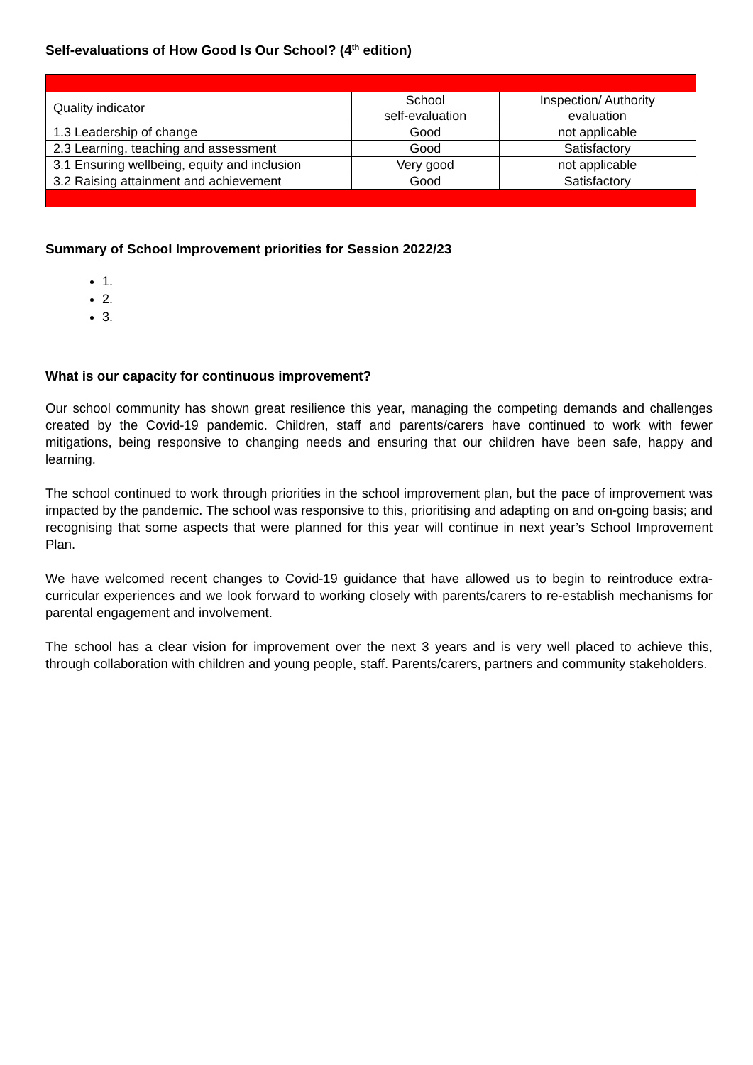Self-evaluations of How Good Is Our School? (4<sup>th</sup> edition)
| Quality indicator | School self-evaluation | Inspection/ Authority evaluation |
| --- | --- | --- |
| 1.3 Leadership of change | Good | not applicable |
| 2.3 Learning, teaching and assessment | Good | Satisfactory |
| 3.1 Ensuring wellbeing, equity and inclusion | Very good | not applicable |
| 3.2 Raising attainment and achievement | Good | Satisfactory |
Summary of School Improvement priorities for Session 2022/23
1.
2.
3.
What is our capacity for continuous improvement?
Our school community has shown great resilience this year, managing the competing demands and challenges created by the Covid-19 pandemic. Children, staff and parents/carers have continued to work with fewer mitigations, being responsive to changing needs and ensuring that our children have been safe, happy and learning.
The school continued to work through priorities in the school improvement plan, but the pace of improvement was impacted by the pandemic. The school was responsive to this, prioritising and adapting on and on-going basis; and recognising that some aspects that were planned for this year will continue in next year’s School Improvement Plan.
We have welcomed recent changes to Covid-19 guidance that have allowed us to begin to reintroduce extra-curricular experiences and we look forward to working closely with parents/carers to re-establish mechanisms for parental engagement and involvement.
The school has a clear vision for improvement over the next 3 years and is very well placed to achieve this, through collaboration with children and young people, staff. Parents/carers, partners and community stakeholders.